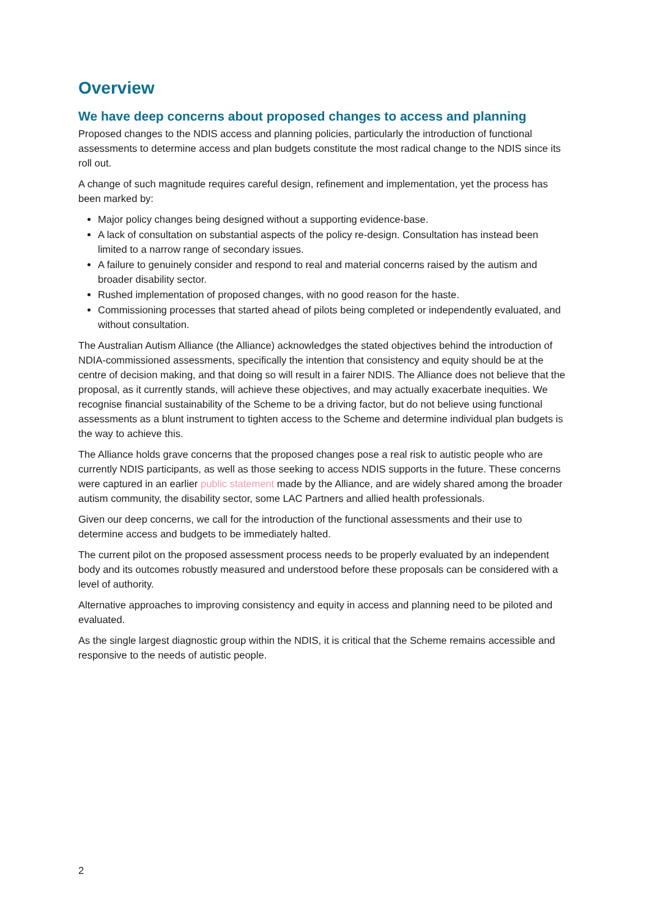Overview
We have deep concerns about proposed changes to access and planning
Proposed changes to the NDIS access and planning policies, particularly the introduction of functional assessments to determine access and plan budgets constitute the most radical change to the NDIS since its roll out.
A change of such magnitude requires careful design, refinement and implementation, yet the process has been marked by:
Major policy changes being designed without a supporting evidence-base.
A lack of consultation on substantial aspects of the policy re-design. Consultation has instead been limited to a narrow range of secondary issues.
A failure to genuinely consider and respond to real and material concerns raised by the autism and broader disability sector.
Rushed implementation of proposed changes, with no good reason for the haste.
Commissioning processes that started ahead of pilots being completed or independently evaluated, and without consultation.
The Australian Autism Alliance (the Alliance) acknowledges the stated objectives behind the introduction of NDIA-commissioned assessments, specifically the intention that consistency and equity should be at the centre of decision making, and that doing so will result in a fairer NDIS. The Alliance does not believe that the proposal, as it currently stands, will achieve these objectives, and may actually exacerbate inequities. We recognise financial sustainability of the Scheme to be a driving factor, but do not believe using functional assessments as a blunt instrument to tighten access to the Scheme and determine individual plan budgets is the way to achieve this.
The Alliance holds grave concerns that the proposed changes pose a real risk to autistic people who are currently NDIS participants, as well as those seeking to access NDIS supports in the future. These concerns were captured in an earlier public statement made by the Alliance, and are widely shared among the broader autism community, the disability sector, some LAC Partners and allied health professionals.
Given our deep concerns, we call for the introduction of the functional assessments and their use to determine access and budgets to be immediately halted.
The current pilot on the proposed assessment process needs to be properly evaluated by an independent body and its outcomes robustly measured and understood before these proposals can be considered with a level of authority.
Alternative approaches to improving consistency and equity in access and planning need to be piloted and evaluated.
As the single largest diagnostic group within the NDIS, it is critical that the Scheme remains accessible and responsive to the needs of autistic people.
2